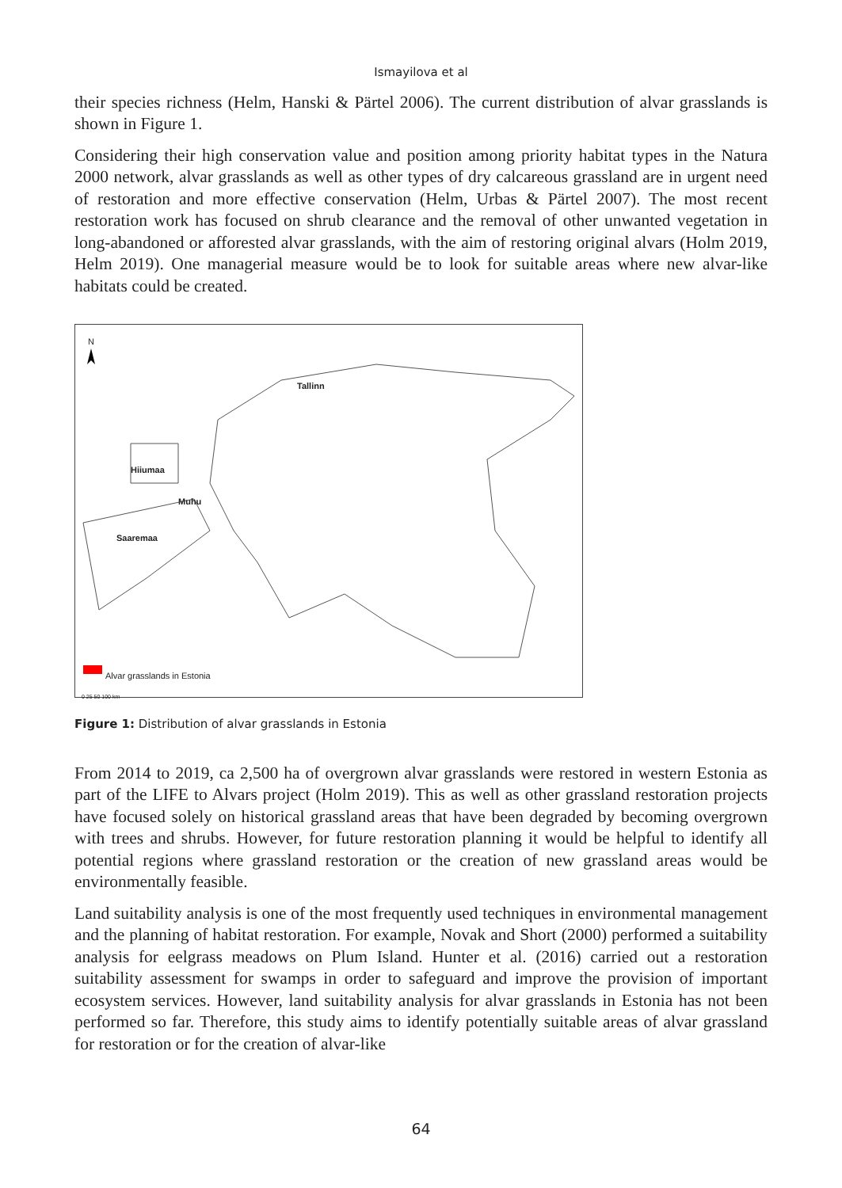Ismayilova et al
their species richness (Helm, Hanski & Pärtel 2006). The current distribution of alvar grasslands is shown in Figure 1.
Considering their high conservation value and position among priority habitat types in the Natura 2000 network, alvar grasslands as well as other types of dry calcareous grassland are in urgent need of restoration and more effective conservation (Helm, Urbas & Pärtel 2007). The most recent restoration work has focused on shrub clearance and the removal of other unwanted vegetation in long-abandoned or afforested alvar grasslands, with the aim of restoring original alvars (Holm 2019, Helm 2019). One managerial measure would be to look for suitable areas where new alvar-like habitats could be created.
N
Tallinn
Hiiumaa
Muhu
Saaremaa
Alvar grasslands in Estonia
0 25 50 100 km
Figure 1: Distribution of alvar grasslands in Estonia
From 2014 to 2019, ca 2,500 ha of overgrown alvar grasslands were restored in western Estonia as part of the LIFE to Alvars project (Holm 2019). This as well as other grassland restoration projects have focused solely on historical grassland areas that have been degraded by becoming overgrown with trees and shrubs. However, for future restoration planning it would be helpful to identify all potential regions where grassland restoration or the creation of new grassland areas would be environmentally feasible.
Land suitability analysis is one of the most frequently used techniques in environmental management and the planning of habitat restoration. For example, Novak and Short (2000) performed a suitability analysis for eelgrass meadows on Plum Island. Hunter et al. (2016) carried out a restoration suitability assessment for swamps in order to safeguard and improve the provision of important ecosystem services. However, land suitability analysis for alvar grasslands in Estonia has not been performed so far. Therefore, this study aims to identify potentially suitable areas of alvar grassland for restoration or for the creation of alvar-like
64